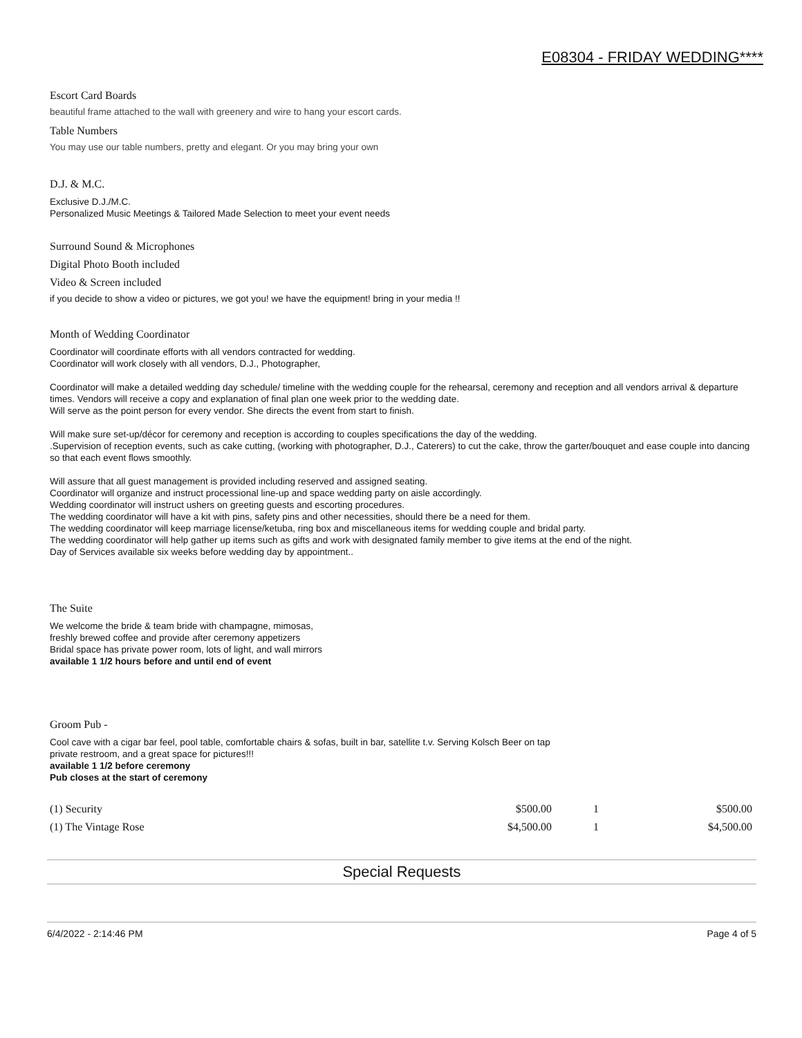E08304 - FRIDAY WEDDING****
Escort Card Boards
beautiful frame attached to the wall with greenery and wire to hang your escort cards.
Table Numbers
You may use our table numbers, pretty and elegant. Or you may bring your own
D.J. & M.C.
Exclusive D.J./M.C.
Personalized Music Meetings & Tailored Made Selection to meet your event needs
Surround Sound & Microphones
Digital Photo Booth included
Video & Screen included
if you decide to show a video or pictures, we got you! we have the equipment! bring in your media !!
Month of Wedding Coordinator
Coordinator will coordinate efforts with all vendors contracted for wedding.
Coordinator will work closely with all vendors, D.J., Photographer,
Coordinator will make a detailed wedding day schedule/ timeline with the wedding couple for the rehearsal, ceremony and reception and all vendors arrival & departure times. Vendors will receive a copy and explanation of final plan one week prior to the wedding date.
Will serve as the point person for every vendor. She directs the event from start to finish.
Will make sure set-up/décor for ceremony and reception is according to couples specifications the day of the wedding.
.Supervision of reception events, such as cake cutting, (working with photographer, D.J., Caterers) to cut the cake, throw the garter/bouquet and ease couple into dancing so that each event flows smoothly.
Will assure that all guest management is provided including reserved and assigned seating.
Coordinator will organize and instruct processional line-up and space wedding party on aisle accordingly.
Wedding coordinator will instruct ushers on greeting guests and escorting procedures.
The wedding coordinator will have a kit with pins, safety pins and other necessities, should there be a need for them.
The wedding coordinator will keep marriage license/ketuba, ring box and miscellaneous items for wedding couple and bridal party.
The wedding coordinator will help gather up items such as gifts and work with designated family member to give items at the end of the night.
Day of Services available six weeks before wedding day by appointment..
The Suite
We welcome the bride & team bride with champagne, mimosas,
freshly brewed coffee and provide after ceremony appetizers
Bridal space has private power room, lots of light, and wall mirrors
available 1 1/2 hours before and until end of event
Groom Pub -
Cool cave with a cigar bar feel, pool table, comfortable chairs & sofas, built in bar, satellite t.v. Serving Kolsch Beer on tap
private restroom, and a great space for pictures!!!
available 1 1/2 before ceremony
Pub closes at the start of ceremony
| (1) Security | $500.00 | 1 | $500.00 |
| (1) The Vintage Rose | $4,500.00 | 1 | $4,500.00 |
Special Requests
6/4/2022 - 2:14:46 PM Page 4 of 5